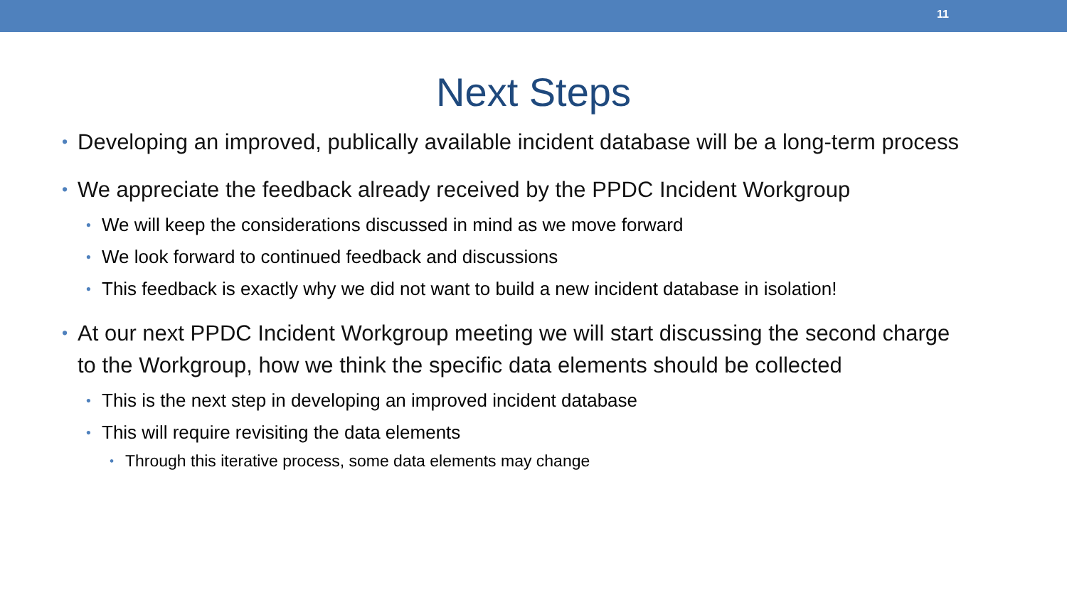11
Next Steps
• Developing an improved, publically available incident database will be a long-term process
• We appreciate the feedback already received by the PPDC Incident Workgroup
• We will keep the considerations discussed in mind as we move forward
• We look forward to continued feedback and discussions
• This feedback is exactly why we did not want to build a new incident database in isolation!
• At our next PPDC Incident Workgroup meeting we will start discussing the second charge to the Workgroup, how we think the specific data elements should be collected
• This is the next step in developing an improved incident database
• This will require revisiting the data elements
• Through this iterative process, some data elements may change